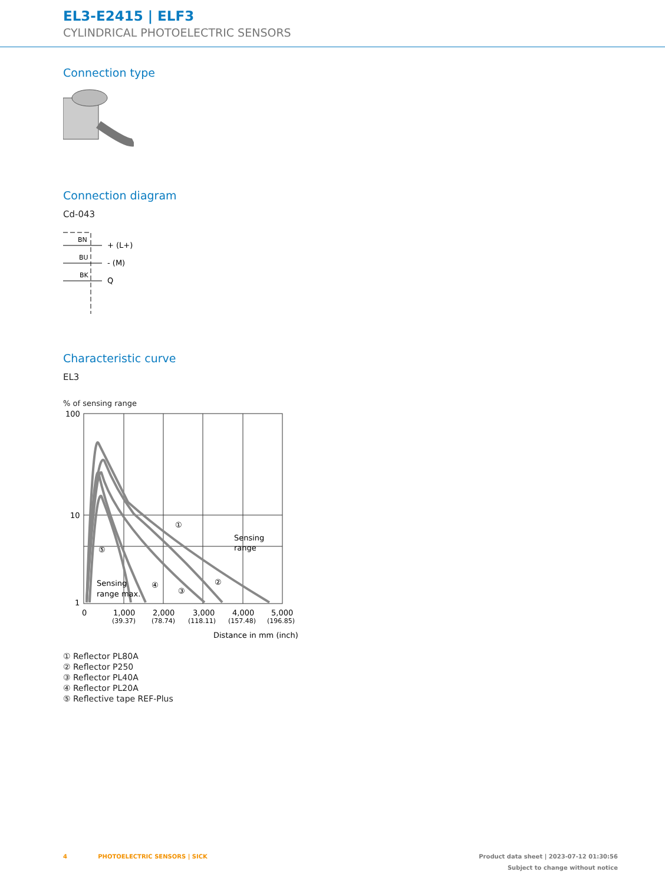EL3-E2415 | ELF3
CYLINDRICAL PHOTOELECTRIC SENSORS
Connection type
Connection diagram
Cd-043
BN
BU
BK
+ (L+)
- (M)
Q
Characteristic curve
EL3
% of sensing range
100
10
1
0
1,000
2,000
3,000
4,000
5,000
(39.37)
(78.74)
(118.11)
(157.48)
(196.85)
Sensing
range
Sensing
range max.
①
②
③
④
⑤
Distance in mm (inch)
① Reflector PL80A
② Reflector P250
③ Reflector PL40A
④ Reflector PL20A
⑤ Reflective tape REF-Plus
4 PHOTOELECTRIC SENSORS | SICK Product data sheet | 2023-07-12 01:30:56
Subject to change without notice